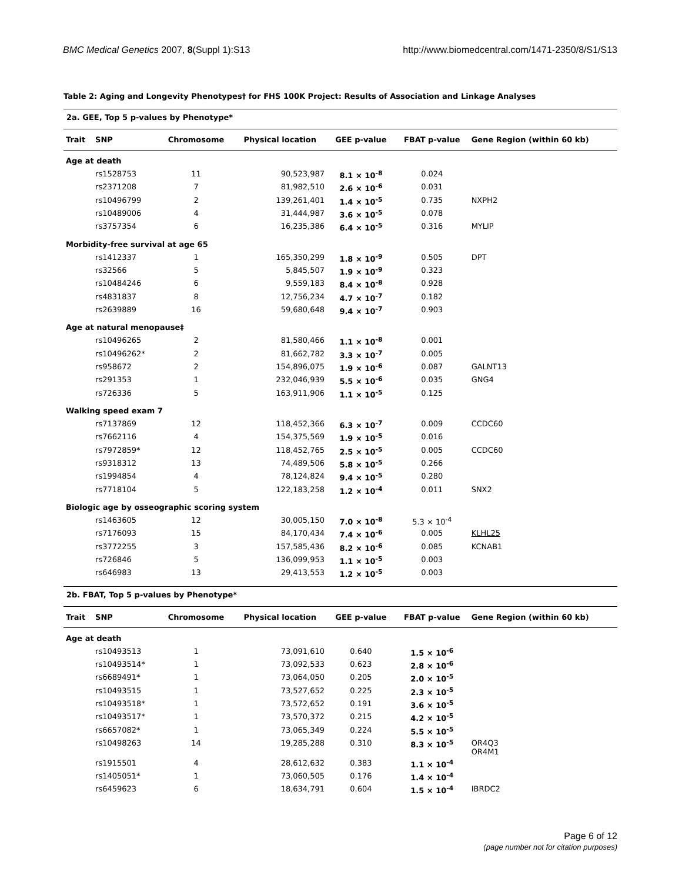BMC Medical Genetics 2007, 8(Suppl 1):S13
http://www.biomedcentral.com/1471-2350/8/S1/S13
Table 2: Aging and Longevity Phenotypes† for FHS 100K Project: Results of Association and Linkage Analyses
2a. GEE, Top 5 p-values by Phenotype*
| Trait | SNP | Chromosome | Physical location | GEE p-value | FBAT p-value | Gene Region (within 60 kb) |
| --- | --- | --- | --- | --- | --- | --- |
| Age at death | | | | | | |
| | rs1528753 | 11 | 90,523,987 | 8.1 × 10<sup>-8</sup> | 0.024 | |
| | rs2371208 | 7 | 81,982,510 | 2.6 × 10<sup>-6</sup> | 0.031 | |
| | rs10496799 | 2 | 139,261,401 | 1.4 × 10<sup>-5</sup> | 0.735 | NXPH2 |
| | rs10489006 | 4 | 31,444,987 | 3.6 × 10<sup>-5</sup> | 0.078 | |
| | rs3757354 | 6 | 16,235,386 | 6.4 × 10<sup>-5</sup> | 0.316 | MYLIP |
| Morbidity-free survival at age 65 | | | | | | |
| | rs1412337 | 1 | 165,350,299 | 1.8 × 10<sup>-9</sup> | 0.505 | DPT |
| | rs32566 | 5 | 5,845,507 | 1.9 × 10<sup>-9</sup> | 0.323 | |
| | rs10484246 | 6 | 9,559,183 | 8.4 × 10<sup>-8</sup> | 0.928 | |
| | rs4831837 | 8 | 12,756,234 | 4.7 × 10<sup>-7</sup> | 0.182 | |
| | rs2639889 | 16 | 59,680,648 | 9.4 × 10<sup>-7</sup> | 0.903 | |
| Age at natural menopause‡ | | | | | | |
| | rs10496265 | 2 | 81,580,466 | 1.1 × 10<sup>-8</sup> | 0.001 | |
| | rs10496262* | 2 | 81,662,782 | 3.3 × 10<sup>-7</sup> | 0.005 | |
| | rs958672 | 2 | 154,896,075 | 1.9 × 10<sup>-6</sup> | 0.087 | GALNT13 |
| | rs291353 | 1 | 232,046,939 | 5.5 × 10<sup>-6</sup> | 0.035 | GNG4 |
| | rs726336 | 5 | 163,911,906 | 1.1 × 10<sup>-5</sup> | 0.125 | |
| Walking speed exam 7 | | | | | | |
| | rs7137869 | 12 | 118,452,366 | 6.3 × 10<sup>-7</sup> | 0.009 | CCDC60 |
| | rs7662116 | 4 | 154,375,569 | 1.9 × 10<sup>-5</sup> | 0.016 | |
| | rs7972859* | 12 | 118,452,765 | 2.5 × 10<sup>-5</sup> | 0.005 | CCDC60 |
| | rs9318312 | 13 | 74,489,506 | 5.8 × 10<sup>-5</sup> | 0.266 | |
| | rs1994854 | 4 | 78,124,824 | 9.4 × 10<sup>-5</sup> | 0.280 | |
| | rs7718104 | 5 | 122,183,258 | 1.2 × 10<sup>-4</sup> | 0.011 | SNX2 |
| Biologic age by osseographic scoring system | | | | | | |
| | rs1463605 | 12 | 30,005,150 | 7.0 × 10<sup>-8</sup> | 5.3 × 10<sup>-4</sup> | |
| | rs7176093 | 15 | 84,170,434 | 7.4 × 10<sup>-6</sup> | 0.005 | KLHL25 |
| | rs3772255 | 3 | 157,585,436 | 8.2 × 10<sup>-6</sup> | 0.085 | KCNAB1 |
| | rs726846 | 5 | 136,099,953 | 1.1 × 10<sup>-5</sup> | 0.003 | |
| | rs646983 | 13 | 29,413,553 | 1.2 × 10<sup>-5</sup> | 0.003 | |
2b. FBAT, Top 5 p-values by Phenotype*
| Trait | SNP | Chromosome | Physical location | GEE p-value | FBAT p-value | Gene Region (within 60 kb) |
| --- | --- | --- | --- | --- | --- | --- |
| Age at death | | | | | | |
| | rs10493513 | 1 | 73,091,610 | 0.640 | 1.5 × 10<sup>-6</sup> | |
| | rs10493514* | 1 | 73,092,533 | 0.623 | 2.8 × 10<sup>-6</sup> | |
| | rs6689491* | 1 | 73,064,050 | 0.205 | 2.0 × 10<sup>-5</sup> | |
| | rs10493515 | 1 | 73,527,652 | 0.225 | 2.3 × 10<sup>-5</sup> | |
| | rs10493518* | 1 | 73,572,652 | 0.191 | 3.6 × 10<sup>-5</sup> | |
| | rs10493517* | 1 | 73,570,372 | 0.215 | 4.2 × 10<sup>-5</sup> | |
| | rs6657082* | 1 | 73,065,349 | 0.224 | 5.5 × 10<sup>-5</sup> | |
| | rs10498263 | 14 | 19,285,288 | 0.310 | 8.3 × 10<sup>-5</sup> | OR4Q3 OR4M1 |
| | rs1915501 | 4 | 28,612,632 | 0.383 | 1.1 × 10<sup>-4</sup> | |
| | rs1405051* | 1 | 73,060,505 | 0.176 | 1.4 × 10<sup>-4</sup> | |
| | rs6459623 | 6 | 18,634,791 | 0.604 | 1.5 × 10<sup>-4</sup> | IBRDC2 |
Page 6 of 12
(page number not for citation purposes)